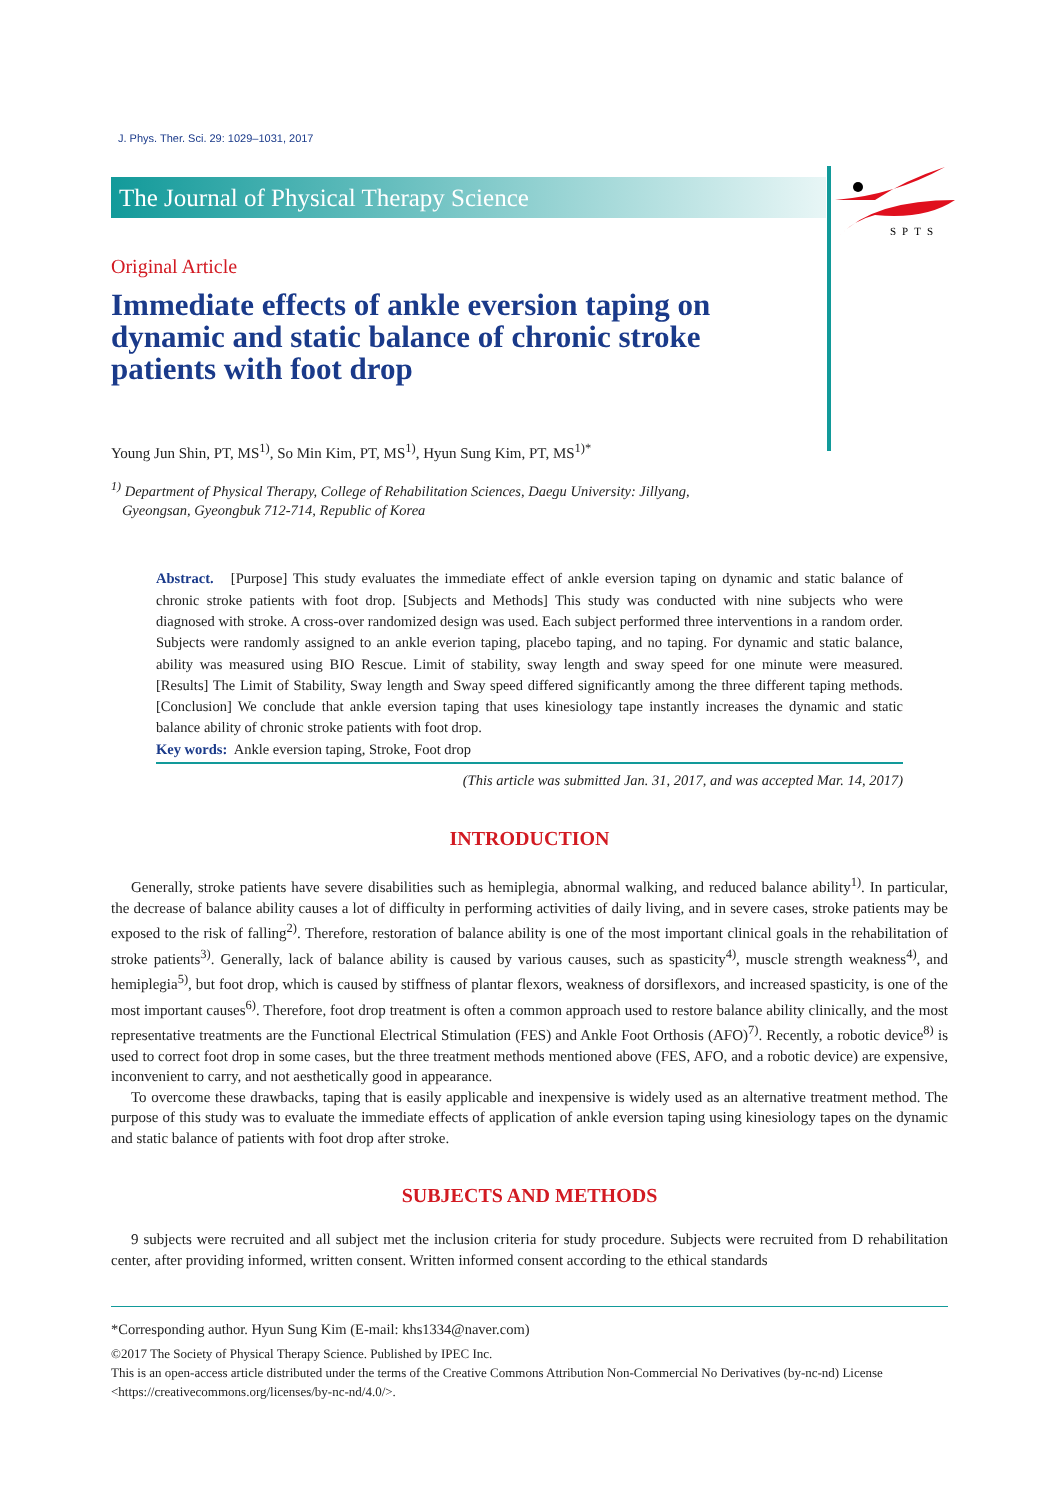J. Phys. Ther. Sci. 29: 1029–1031, 2017
The Journal of Physical Therapy Science
SPTS
Original Article
Immediate effects of ankle eversion taping on dynamic and static balance of chronic stroke patients with foot drop
Young Jun Shin, PT, MS<sup>1)</sup>, So Min Kim, PT, MS<sup>1)</sup>, Hyun Sung Kim, PT, MS<sup>1)*</sup>
<sup>1)</sup> Department of Physical Therapy, College of Rehabilitation Sciences, Daegu University: Jillyang,
Gyeongsan, Gyeongbuk 712-714, Republic of Korea
Abstract. [Purpose] This study evaluates the immediate effect of ankle eversion taping on dynamic and static balance of chronic stroke patients with foot drop. [Subjects and Methods] This study was conducted with nine subjects who were diagnosed with stroke. A cross-over randomized design was used. Each subject performed three interventions in a random order. Subjects were randomly assigned to an ankle everion taping, placebo taping, and no taping. For dynamic and static balance, ability was measured using BIO Rescue. Limit of stability, sway length and sway speed for one minute were measured. [Results] The Limit of Stability, Sway length and Sway speed differed significantly among the three different taping methods. [Conclusion] We conclude that ankle eversion taping that uses kinesiology tape instantly increases the dynamic and static balance ability of chronic stroke patients with foot drop.
Key words: Ankle eversion taping, Stroke, Foot drop
(This article was submitted Jan. 31, 2017, and was accepted Mar. 14, 2017)
INTRODUCTION
Generally, stroke patients have severe disabilities such as hemiplegia, abnormal walking, and reduced balance ability<sup>1)</sup>. In particular, the decrease of balance ability causes a lot of difficulty in performing activities of daily living, and in severe cases, stroke patients may be exposed to the risk of falling<sup>2)</sup>. Therefore, restoration of balance ability is one of the most important clinical goals in the rehabilitation of stroke patients<sup>3)</sup>. Generally, lack of balance ability is caused by various causes, such as spasticity<sup>4)</sup>, muscle strength weakness<sup>4)</sup>, and hemiplegia<sup>5)</sup>, but foot drop, which is caused by stiffness of plantar flexors, weakness of dorsiflexors, and increased spasticity, is one of the most important causes<sup>6)</sup>. Therefore, foot drop treatment is often a common approach used to restore balance ability clinically, and the most representative treatments are the Functional Electrical Stimulation (FES) and Ankle Foot Orthosis (AFO)<sup>7)</sup>. Recently, a robotic device<sup>8)</sup> is used to correct foot drop in some cases, but the three treatment methods mentioned above (FES, AFO, and a robotic device) are expensive, inconvenient to carry, and not aesthetically good in appearance.
To overcome these drawbacks, taping that is easily applicable and inexpensive is widely used as an alternative treatment method. The purpose of this study was to evaluate the immediate effects of application of ankle eversion taping using kinesiology tapes on the dynamic and static balance of patients with foot drop after stroke.
SUBJECTS AND METHODS
9 subjects were recruited and all subject met the inclusion criteria for study procedure. Subjects were recruited from D rehabilitation center, after providing informed, written consent. Written informed consent according to the ethical standards
*Corresponding author. Hyun Sung Kim (E-mail: khs1334@naver.com)
©2017 The Society of Physical Therapy Science. Published by IPEC Inc.
This is an open-access article distributed under the terms of the Creative Commons Attribution Non-Commercial No Derivatives (by-nc-nd) License <https://creativecommons.org/licenses/by-nc-nd/4.0/>.